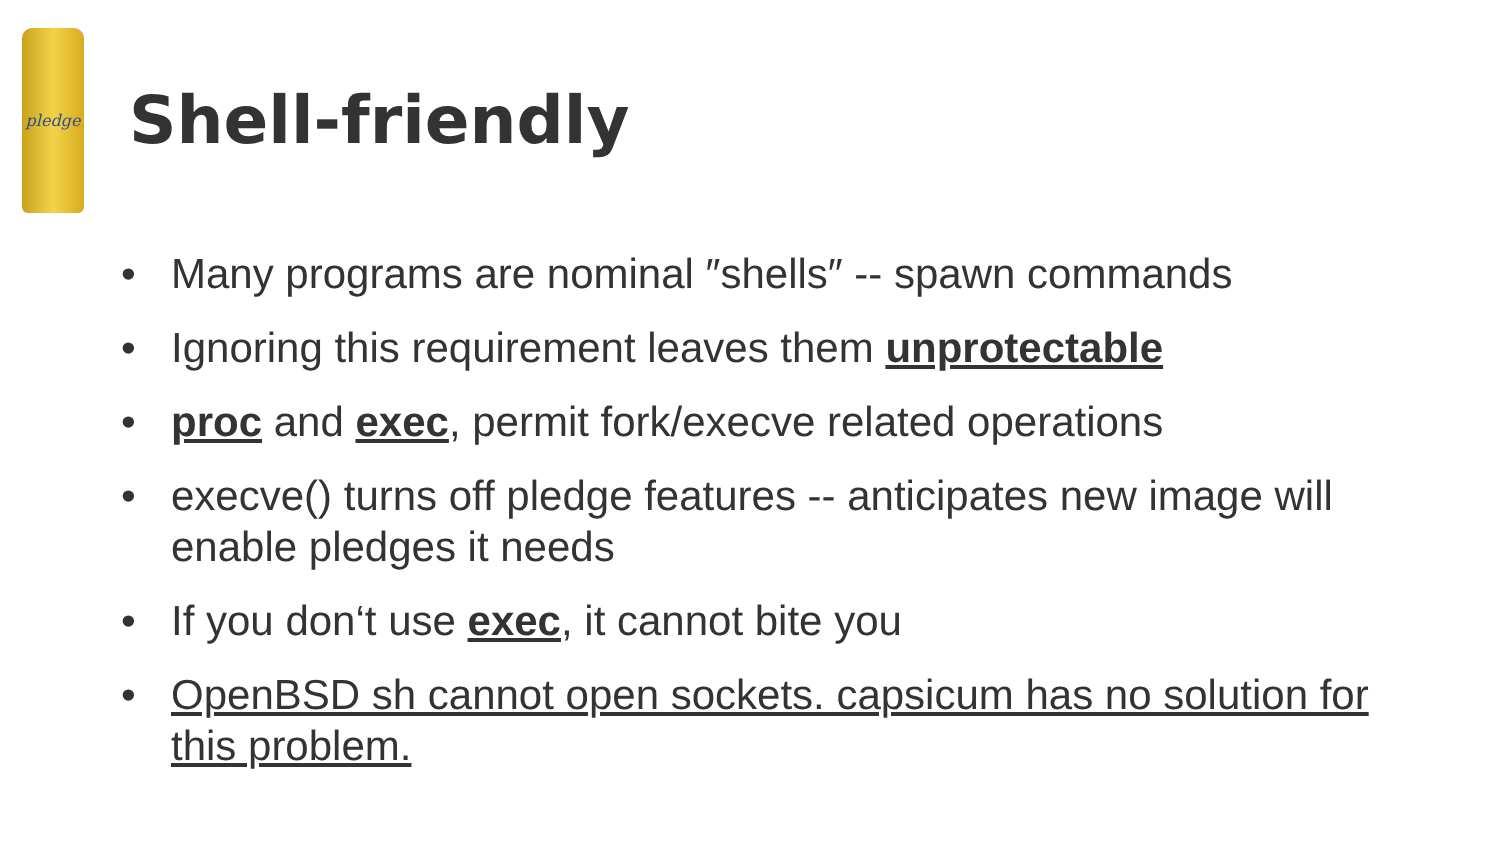pledge
Shell-friendly
• Many programs are nominal ″shells″ -- spawn commands
• Ignoring this requirement leaves them unprotectable
• proc and exec, permit fork/execve related operations
• execve() turns off pledge features -- anticipates new image will enable pledges it needs
• If you don‘t use exec, it cannot bite you
• OpenBSD sh cannot open sockets. capsicum has no solution for this problem.